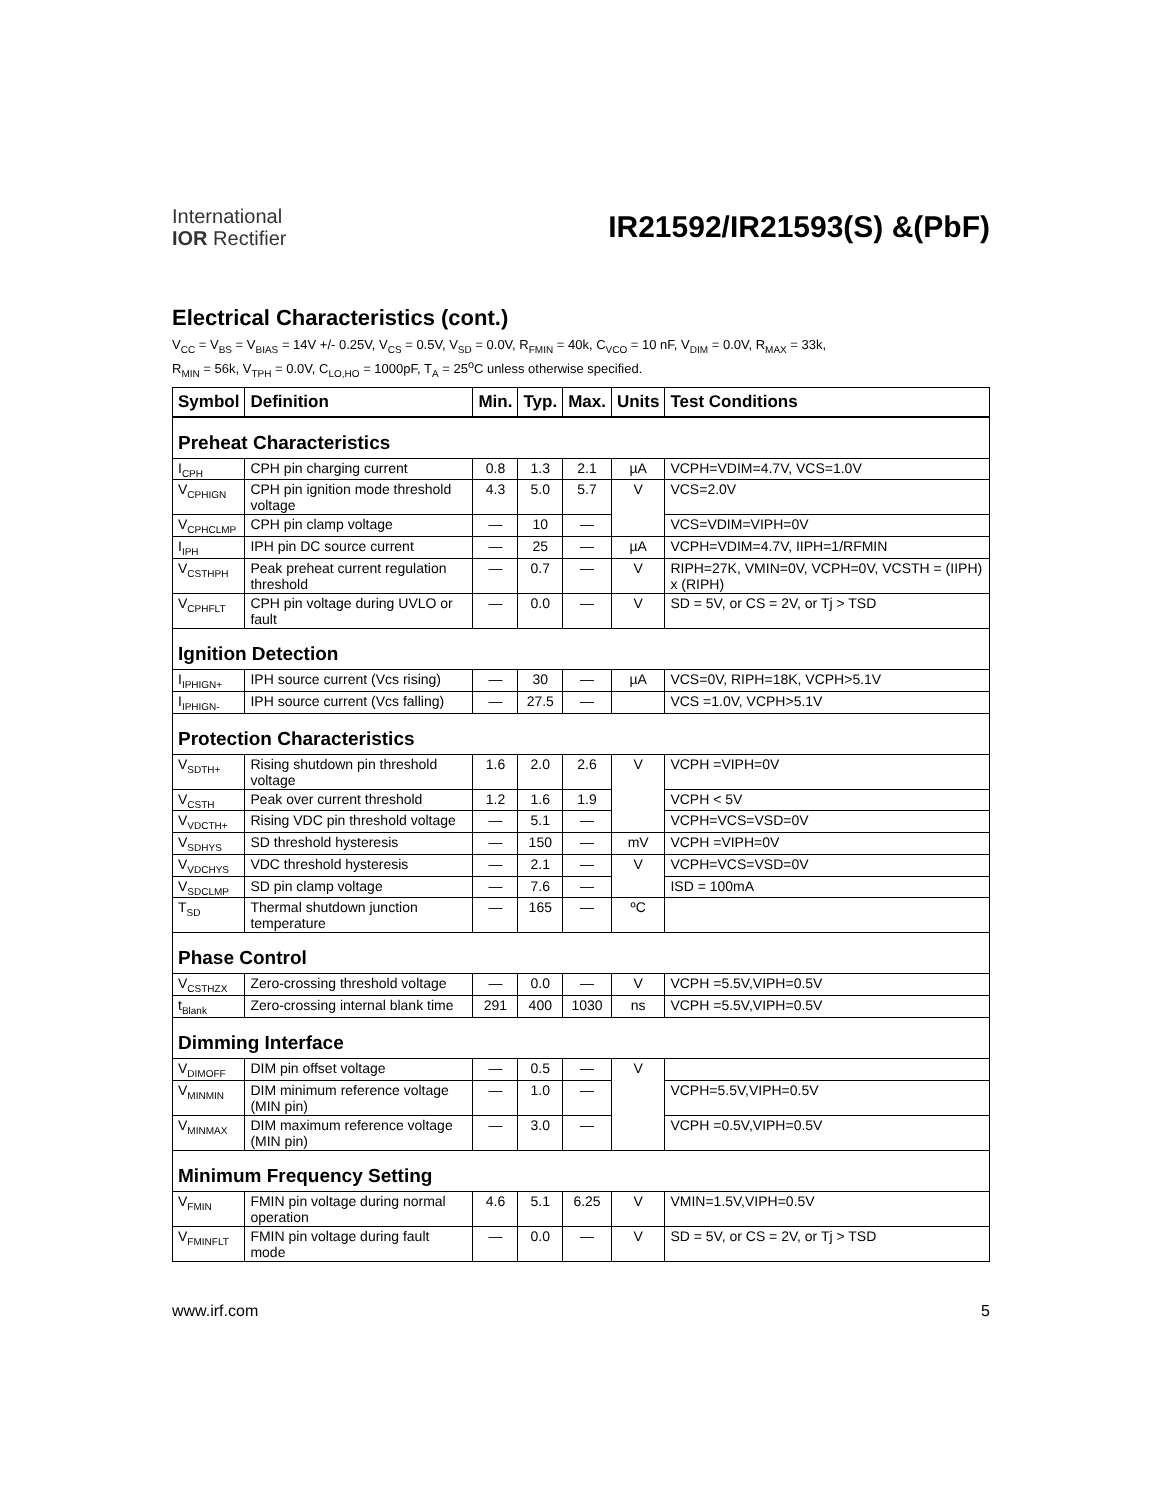International
IOR Rectifier
IR21592/IR21593(S) &(PbF)
Electrical Characteristics (cont.)
V<sub>CC</sub> = V<sub>BS</sub> = V<sub>BIAS</sub> = 14V +/- 0.25V, V<sub>CS</sub> = 0.5V, V<sub>SD</sub> = 0.0V, R<sub>FMIN</sub> = 40k, C<sub>VCO</sub> = 10 nF, V<sub>DIM</sub> = 0.0V, R<sub>MAX</sub> = 33k,
R<sub>MIN</sub> = 56k, V<sub>TPH</sub> = 0.0V, C<sub>LO,HO</sub> = 1000pF, T<sub>A</sub> = 25<sup>o</sup>C unless otherwise specified.
| Symbol | Definition | Min. | Typ. | Max. | Units | Test Conditions |
| --- | --- | --- | --- | --- | --- | --- |
| Preheat Characteristics | | | | | | |
| I<sub>CPH</sub> | CPH pin charging current | 0.8 | 1.3 | 2.1 | µA | VCPH=VDIM=4.7V, VCS=1.0V |
| V<sub>CPHIGN</sub> | CPH pin ignition mode threshold voltage | 4.3 | 5.0 | 5.7 | V | VCS=2.0V |
| V<sub>CPHCLMP</sub> | CPH pin clamp voltage | — | 10 | — | | VCS=VDIM=VIPH=0V |
| I<sub>IPH</sub> | IPH pin DC source current | — | 25 | — | µA | VCPH=VDIM=4.7V, IIPH=1/RFMIN |
| V<sub>CSTHPH</sub> | Peak preheat current regulation threshold | — | 0.7 | — | V | RIPH=27K, VMIN=0V, VCPH=0V, VCSTH = (IIPH) x (RIPH) |
| V<sub>CPHFLT</sub> | CPH pin voltage during UVLO or fault | — | 0.0 | — | V | SD = 5V, or CS = 2V, or Tj > TSD |
| Ignition Detection | | | | | | |
| I<sub>IPHIGN+</sub> | IPH source current (Vcs rising) | — | 30 | — | µA | VCS=0V, RIPH=18K, VCPH>5.1V |
| I<sub>IPHIGN-</sub> | IPH source current (Vcs falling) | — | 27.5 | — | | VCS =1.0V, VCPH>5.1V |
| Protection Characteristics | | | | | | |
| V<sub>SDTH+</sub> | Rising shutdown pin threshold voltage | 1.6 | 2.0 | 2.6 | V | VCPH =VIPH=0V |
| V<sub>CSTH</sub> | Peak over current threshold | 1.2 | 1.6 | 1.9 | | VCPH < 5V |
| V<sub>VDCTH+</sub> | Rising VDC pin threshold voltage | — | 5.1 | — | | VCPH=VCS=VSD=0V |
| V<sub>SDHYS</sub> | SD threshold hysteresis | — | 150 | — | mV | VCPH =VIPH=0V |
| V<sub>VDCHYS</sub> | VDC threshold hysteresis | — | 2.1 | — | V | VCPH=VCS=VSD=0V |
| V<sub>SDCLMP</sub> | SD pin clamp voltage | — | 7.6 | — | | ISD = 100mA |
| T<sub>SD</sub> | Thermal shutdown junction temperature | — | 165 | — | ºC | |
| Phase Control | | | | | | |
| V<sub>CSTHZX</sub> | Zero-crossing threshold voltage | — | 0.0 | — | V | VCPH =5.5V,VIPH=0.5V |
| t<sub>Blank</sub> | Zero-crossing internal blank time | 291 | 400 | 1030 | ns | VCPH =5.5V,VIPH=0.5V |
| Dimming Interface | | | | | | |
| V<sub>DIMOFF</sub> | DIM pin offset voltage | — | 0.5 | — | V | |
| V<sub>MINMIN</sub> | DIM minimum reference voltage (MIN pin) | — | 1.0 | — | | VCPH=5.5V,VIPH=0.5V |
| V<sub>MINMAX</sub> | DIM maximum reference voltage (MIN pin) | — | 3.0 | — | | VCPH =0.5V,VIPH=0.5V |
| Minimum Frequency Setting | | | | | | |
| V<sub>FMIN</sub> | FMIN pin voltage during normal operation | 4.6 | 5.1 | 6.25 | V | VMIN=1.5V,VIPH=0.5V |
| V<sub>FMINFLT</sub> | FMIN pin voltage during fault mode | — | 0.0 | — | V | SD = 5V, or CS = 2V, or Tj > TSD |
www.irf.com 5